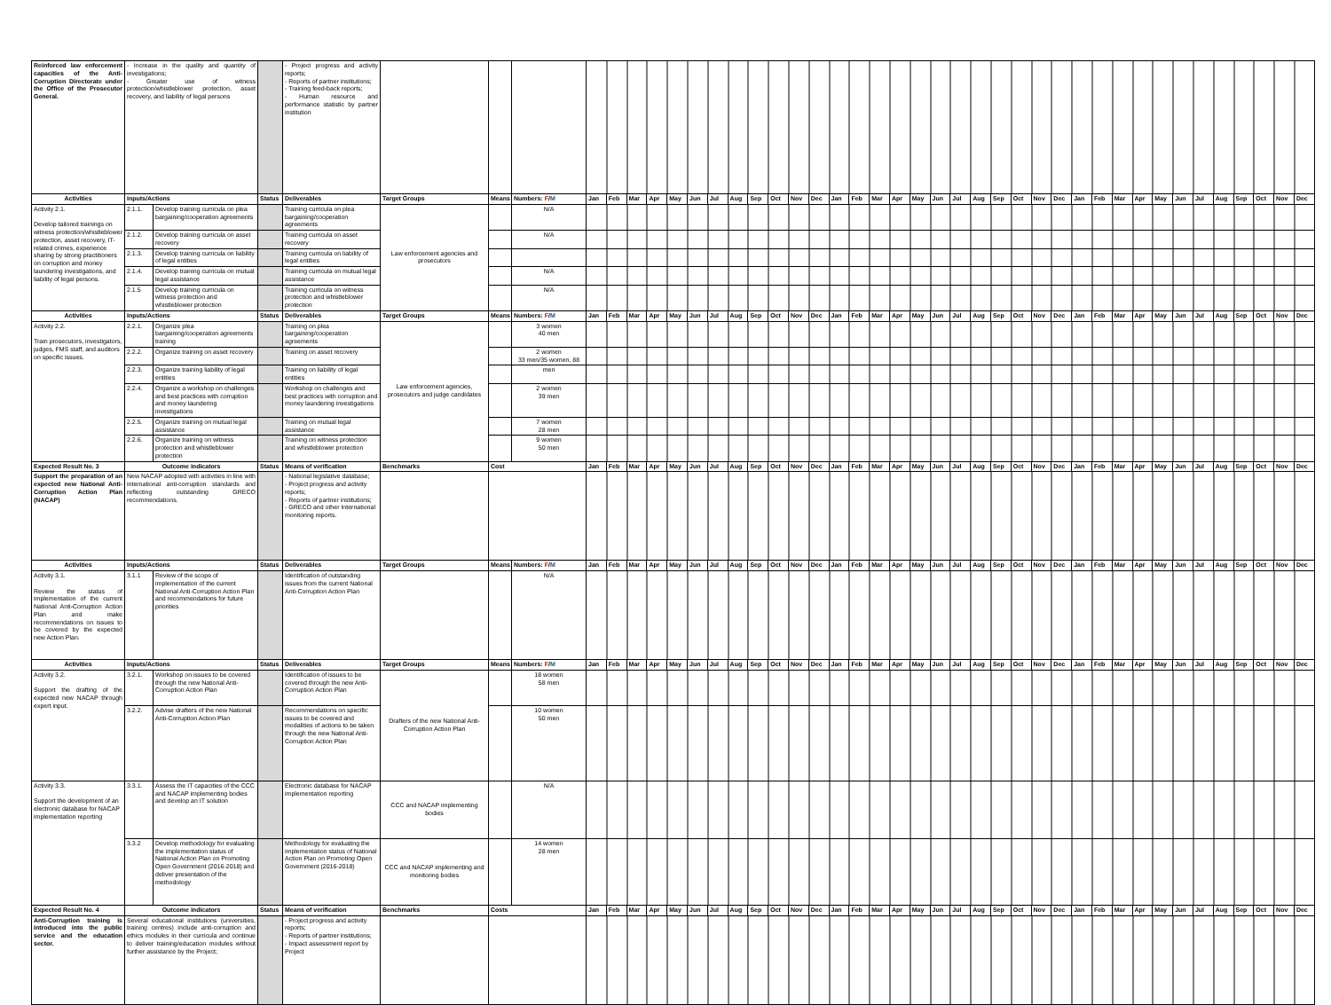| Reinforced law enforcement capacities of the Anti-Corruption Directorate under the Office of the Prosecutor General. | - Increase in the quality and quantity of investigations; - Greater use of witness protection/whistleblower protection, asset recovery, and liability of legal persons | | | - Project progress and activity reports; - Reports of partner institutions; - Training feed-back reports; - Human resource and performance statistic by partner institution | | | | | | | | | | | | | | | | | | | | | | | | | | | | | | | | | | | | | | | |
| Activities | Inputs/Actions | | Status | Deliverables | Target Groups | Means | Numbers: F / M | Jan | Feb | Mar | Apr | May | Jun | Jul | Aug | Sep | Oct | Nov | Dec | Jan | Feb | Mar | Apr | May | Jun | Jul | Aug | Sep | Oct | Nov | Dec | Jan | Feb | Mar | Apr | May | Jun | Jul | Aug | Sep | Oct | Nov | Dec |
| Activity 2.1. Develop tailored trainings on witness protection/whistleblower protection, asset recovery, IT-related crimes, experience sharing by strong practitioners on corruption and money laundering investigations, and liability of legal persons. | 2.1.1. | Develop training curricula on plea bargaining/cooperation agreements | | Training curricula on plea bargaining/cooperation agreements | Law enforcement agencies and prosecutors | | N/A | | | | | | | | | | | | | | | | | | | | | | | | | | | | | | | | | | | | |
| | 2.1.2. | Develop training curricula on asset recovery | | Training curricula on asset recovery | | | N/A | | | | | | | | | | | | | | | | | | | | | | | | | | | | | | | | | | | | |
| | 2.1.3. | Develop training curricula on liability of legal entities | | Training curricula on liability of legal entities | | | | | | | | | | | | | | | | | | | | | | | | | | | | | | | | | | | | | | | |
| | 2.1.4. | Develop training curricula on mutual legal assistance | | Training curricula on mutual legal assistance | | | N/A | | | | | | | | | | | | | | | | | | | | | | | | | | | | | | | | | | | | |
| | 2.1.5 | Develop training curricula on witness protection and whistleblower protection | | Training curricula on witness protection and whistleblower protection | | | N/A | | | | | | | | | | | | | | | | | | | | | | | | | | | | | | | | | | | | |
| Activities | Inputs/Actions | | Status | Deliverables | Target Groups | Means | Numbers: F / M | Jan | Feb | Mar | Apr | May | Jun | Jul | Aug | Sep | Oct | Nov | Dec | Jan | Feb | Mar | Apr | May | Jun | Jul | Aug | Sep | Oct | Nov | Dec | Jan | Feb | Mar | Apr | May | Jun | Jul | Aug | Sep | Oct | Nov | Dec |
| Activity 2.2. Train prosecutors, investigators, judges, FMS staff, and auditors on specific issues. | 2.2.1. | Organize plea bargaining/cooperation agreements training | | Training on plea bargaining/cooperation agreements | Law enforcement agencies, prosecutors and judge candidates | | 3 women 40 men | | | | | | | | | | | | | | | | | | | | | | | | | | | | | | | | | | | | |
| | 2.2.2. | Organize training on asset recovery | | Training on asset recovery | | | 2 women 33 men/35 women, 88 | | | | | | | | | | | | | | | | | | | | | | | | | | | | | | | | | | | | |
| | 2.2.3. | Organize training liability of legal entities | | Training on liability of legal entities | | | men | | | | | | | | | | | | | | | | | | | | | | | | | | | | | | | | | | | | |
| | 2.2.4. | Organize a workshop on challenges and best practices with corruption and money laundering investigations | | Workshop on challenges and best practices with corruption and money laundering investigations | | | 2 women 39 men | | | | | | | | | | | | | | | | | | | | | | | | | | | | | | | | | | | | |
| | 2.2.5. | Organize training on mutual legal assistance | | Training on mutual legal assistance | | | 7 women 28 men | | | | | | | | | | | | | | | | | | | | | | | | | | | | | | | | | | | | |
| | 2.2.6. | Organize training on witness protection and whistleblower protection | | Training on witness protection and whistleblower protection | | | 9 women 50 men | | | | | | | | | | | | | | | | | | | | | | | | | | | | | | | | | | | | |
| Expected Result No. 3 | Outcome indicators | | Status | Means of verification | Benchmarks | Cost | | Jan | Feb | Mar | Apr | May | Jun | Jul | Aug | Sep | Oct | Nov | Dec | Jan | Feb | Mar | Apr | May | Jun | Jul | Aug | Sep | Oct | Nov | Dec | Jan | Feb | Mar | Apr | May | Jun | Jul | Aug | Sep | Oct | Nov | Dec |
| Support the preparation of an expected new National Anti-Corruption Action Plan (NACAP) | New NACAP adopted with activities in line with international anti-corruption standards and reflecting outstanding GRECO recommendations. | | | - National legislative database; - Project progress and activity reports; - Reports of partner institutions; - GRECO and other International monitoring reports. | | | | | | | | | | | | | | | | | | | | | | | | | | | | | | | | | | | | | | | |
| Activities | Inputs/Actions | | Status | Deliverables | Target Groups | Means | Numbers: F / M | Jan | Feb | Mar | Apr | May | Jun | Jul | Aug | Sep | Oct | Nov | Dec | Jan | Feb | Mar | Apr | May | Jun | Jul | Aug | Sep | Oct | Nov | Dec | Jan | Feb | Mar | Apr | May | Jun | Jul | Aug | Sep | Oct | Nov | Dec |
| Activity 3.1. Review the status of implementation of the current National Anti-Corruption Action Plan and make recommendations on issues to be covered by the expected new Action Plan. | 3.1.1 | Review of the scope of implementation of the current National Anti-Corruption Action Plan and recommendations for future priorities | | Identification of outstanding issues from the current National Anti-Corruption Action Plan | | | N/A | | | | | | | | | | | | | | | | | | | | | | | | | | | | | | | | | | | | |
| Activities | Inputs/Actions | | Status | Deliverables | Target Groups | Means | Numbers: F / M | Jan | Feb | Mar | Apr | May | Jun | Jul | Aug | Sep | Oct | Nov | Dec | Jan | Feb | Mar | Apr | May | Jun | Jul | Aug | Sep | Oct | Nov | Dec | Jan | Feb | Mar | Apr | May | Jun | Jul | Aug | Sep | Oct | Nov | Dec |
| Activity 3.2. Support the drafting of the expected new NACAP through expert input. | 3.2.1. | Workshop on issues to be covered through the new National Anti-Corruption Action Plan | | Identification of issues to be covered through the new Anti-Corruption Action Plan | Drafters of the new National Anti-Corruption Action Plan | | 18 women 58 men | | | | | | | | | | | | | | | | | | | | | | | | | | | | | | | | | | | | |
| | 3.2.2. | Advise drafters of the new National Anti-Corruption Action Plan | | Recommendations on specific issues to be covered and modalities of actions to be taken through the new National Anti-Corruption Action Plan | | | 10 women 50 men | | | | | | | | | | | | | | | | | | | | | | | | | | | | | | | | | | | | |
| Activity 3.3. Support the development of an electronic database for NACAP implementation reporting | 3.3.1. | Assess the IT capacities of the CCC and NACAP implementing bodies and develop an IT solution | | Electronic database for NACAP implementation reporting | CCC and NACAP implementing bodies | | N/A | | | | | | | | | | | | | | | | | | | | | | | | | | | | | | | | | | | | |
| | 3.3.2 | Develop methodology for evaluating the implementation status of National Action Plan on Promoting Open Government (2016-2018) and deliver presentation of the methodology | | Methodology for evaluating the implementation status of National Action Plan on Promoting Open Government (2016-2018) | CCC and NACAP implementing and monitoring bodies | | 14 women 28 men | | | | | | | | | | | | | | | | | | | | | | | | | | | | | | | | | | | | |
| Expected Result No. 4 | Outcome indicators | | Status | Means of verification | Benchmarks | Costs | | Jan | Feb | Mar | Apr | May | Jun | Jul | Aug | Sep | Oct | Nov | Dec | Jan | Feb | Mar | Apr | May | Jun | Jul | Aug | Sep | Oct | Nov | Dec | Jan | Feb | Mar | Apr | May | Jun | Jul | Aug | Sep | Oct | Nov | Dec |
| Anti-Corruption training is introduced into the public service and the education sector. | Several educational institutions (universities, training centres) include anti-corruption and ethics modules in their curricula and continue to deliver training/education modules without further assistance by the Project; | | | - Project progress and activity reports; - Reports of partner institutions; - Impact assessment report by Project | | | | | | | | | | | | | | | | | | | | | | | | | | | | | | | | | | | | | | | |